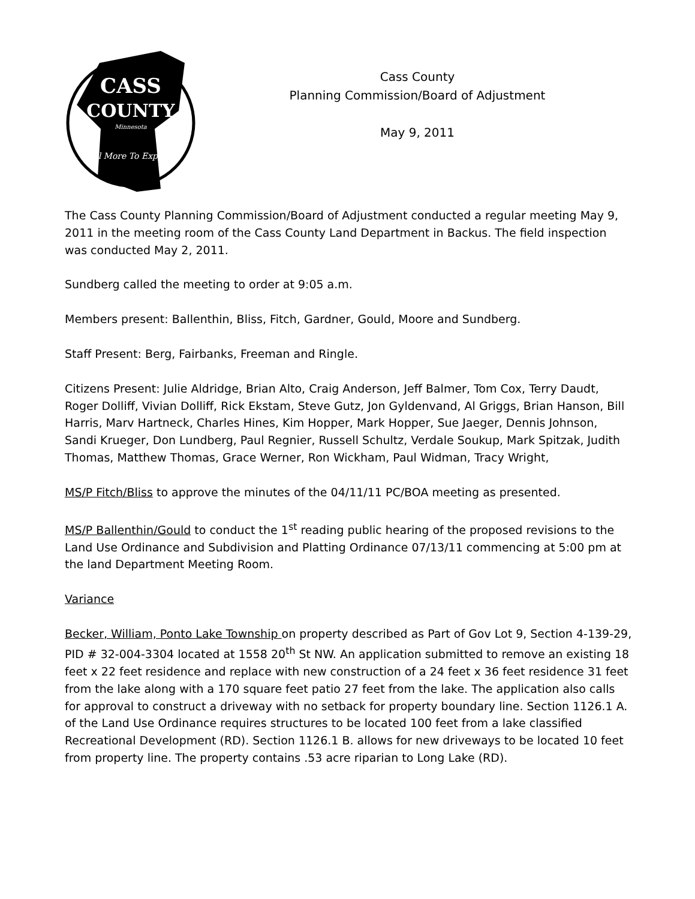CASS
COUNTY
Minnesota
Still More To Explore!
Cass County
Planning Commission/Board of Adjustment
May 9, 2011
The Cass County Planning Commission/Board of Adjustment conducted a regular meeting May 9, 2011 in the meeting room of the Cass County Land Department in Backus. The field inspection was conducted May 2, 2011.
Sundberg called the meeting to order at 9:05 a.m.
Members present: Ballenthin, Bliss, Fitch, Gardner, Gould, Moore and Sundberg.
Staff Present: Berg, Fairbanks, Freeman and Ringle.
Citizens Present: Julie Aldridge, Brian Alto, Craig Anderson, Jeff Balmer, Tom Cox, Terry Daudt, Roger Dolliff, Vivian Dolliff, Rick Ekstam, Steve Gutz, Jon Gyldenvand, Al Griggs, Brian Hanson, Bill Harris, Marv Hartneck, Charles Hines, Kim Hopper, Mark Hopper, Sue Jaeger, Dennis Johnson, Sandi Krueger, Don Lundberg, Paul Regnier, Russell Schultz, Verdale Soukup, Mark Spitzak, Judith Thomas, Matthew Thomas, Grace Werner, Ron Wickham, Paul Widman, Tracy Wright,
MS/P Fitch/Bliss to approve the minutes of the 04/11/11 PC/BOA meeting as presented.
MS/P Ballenthin/Gould to conduct the 1<sup>st</sup> reading public hearing of the proposed revisions to the Land Use Ordinance and Subdivision and Platting Ordinance 07/13/11 commencing at 5:00 pm at the land Department Meeting Room.
Variance
Becker, William, Ponto Lake Township on property described as Part of Gov Lot 9, Section 4-139-29, PID # 32-004-3304 located at 1558 20<sup>th</sup> St NW. An application submitted to remove an existing 18 feet x 22 feet residence and replace with new construction of a 24 feet x 36 feet residence 31 feet from the lake along with a 170 square feet patio 27 feet from the lake. The application also calls for approval to construct a driveway with no setback for property boundary line. Section 1126.1 A. of the Land Use Ordinance requires structures to be located 100 feet from a lake classified Recreational Development (RD). Section 1126.1 B. allows for new driveways to be located 10 feet from property line. The property contains .53 acre riparian to Long Lake (RD).